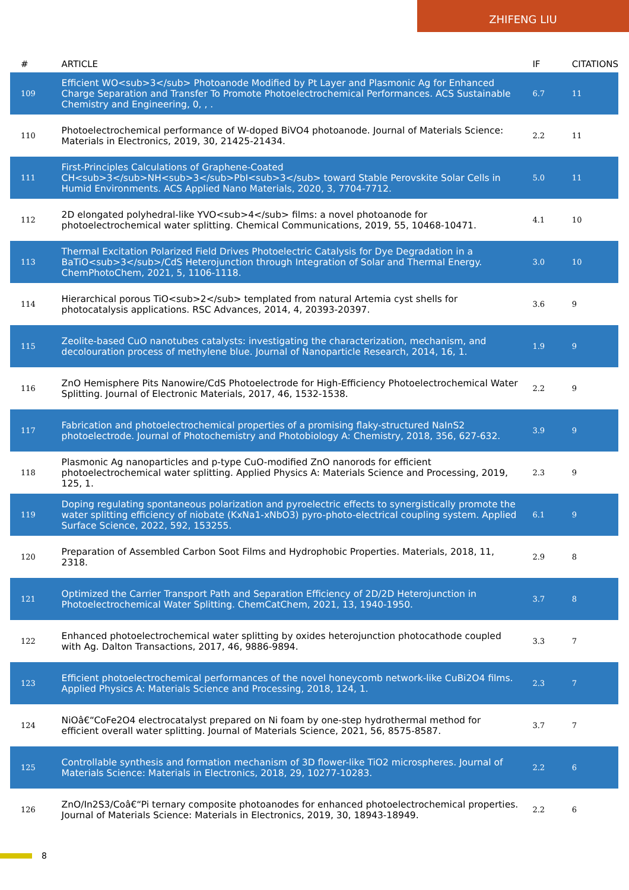ZHIFENG LIU
| # | ARTICLE | IF | CITATIONS |
| --- | --- | --- | --- |
| 109 | Efficient WO<sub>3</sub> Photoanode Modified by Pt Layer and Plasmonic Ag for Enhanced Charge Separation and Transfer To Promote Photoelectrochemical Performances. ACS Sustainable Chemistry and Engineering, 0, , . | 6.7 | 11 |
| 110 | Photoelectrochemical performance of W-doped BiVO4 photoanode. Journal of Materials Science: Materials in Electronics, 2019, 30, 21425-21434. | 2.2 | 11 |
| 111 | First-Principles Calculations of Graphene-Coated CH<sub>3</sub>NH<sub>3</sub>PbI<sub>3</sub> toward Stable Perovskite Solar Cells in Humid Environments. ACS Applied Nano Materials, 2020, 3, 7704-7712. | 5.0 | 11 |
| 112 | 2D elongated polyhedral-like YVO<sub>4</sub> films: a novel photoanode for photoelectrochemical water splitting. Chemical Communications, 2019, 55, 10468-10471. | 4.1 | 10 |
| 113 | Thermal Excitation Polarized Field Drives Photoelectric Catalysis for Dye Degradation in a BaTiO<sub>3</sub>/CdS Heterojunction through Integration of Solar and Thermal Energy. ChemPhotoChem, 2021, 5, 1106-1118. | 3.0 | 10 |
| 114 | Hierarchical porous TiO<sub>2</sub> templated from natural Artemia cyst shells for photocatalysis applications. RSC Advances, 2014, 4, 20393-20397. | 3.6 | 9 |
| 115 | Zeolite-based CuO nanotubes catalysts: investigating the characterization, mechanism, and decolouration process of methylene blue. Journal of Nanoparticle Research, 2014, 16, 1. | 1.9 | 9 |
| 116 | ZnO Hemisphere Pits Nanowire/CdS Photoelectrode for High-Efficiency Photoelectrochemical Water Splitting. Journal of Electronic Materials, 2017, 46, 1532-1538. | 2.2 | 9 |
| 117 | Fabrication and photoelectrochemical properties of a promising flaky-structured NaInS2 photoelectrode. Journal of Photochemistry and Photobiology A: Chemistry, 2018, 356, 627-632. | 3.9 | 9 |
| 118 | Plasmonic Ag nanoparticles and p-type CuO-modified ZnO nanorods for efficient photoelectrochemical water splitting. Applied Physics A: Materials Science and Processing, 2019, 125, 1. | 2.3 | 9 |
| 119 | Doping regulating spontaneous polarization and pyroelectric effects to synergistically promote the water splitting efficiency of niobate (KxNa1-xNbO3) pyro-photo-electrical coupling system. Applied Surface Science, 2022, 592, 153255. | 6.1 | 9 |
| 120 | Preparation of Assembled Carbon Soot Films and Hydrophobic Properties. Materials, 2018, 11, 2318. | 2.9 | 8 |
| 121 | Optimized the Carrier Transport Path and Separation Efficiency of 2D/2D Heterojunction in Photoelectrochemical Water Splitting. ChemCatChem, 2021, 13, 1940-1950. | 3.7 | 8 |
| 122 | Enhanced photoelectrochemical water splitting by oxides heterojunction photocathode coupled with Ag. Dalton Transactions, 2017, 46, 9886-9894. | 3.3 | 7 |
| 123 | Efficient photoelectrochemical performances of the novel honeycomb network-like CuBi2O4 films. Applied Physics A: Materials Science and Processing, 2018, 124, 1. | 2.3 | 7 |
| 124 | NiOâ€“CoFe2O4 electrocatalyst prepared on Ni foam by one-step hydrothermal method for efficient overall water splitting. Journal of Materials Science, 2021, 56, 8575-8587. | 3.7 | 7 |
| 125 | Controllable synthesis and formation mechanism of 3D flower-like TiO2 microspheres. Journal of Materials Science: Materials in Electronics, 2018, 29, 10277-10283. | 2.2 | 6 |
| 126 | ZnO/In2S3/Coâ€“Pi ternary composite photoanodes for enhanced photoelectrochemical properties. Journal of Materials Science: Materials in Electronics, 2019, 30, 18943-18949. | 2.2 | 6 |
8